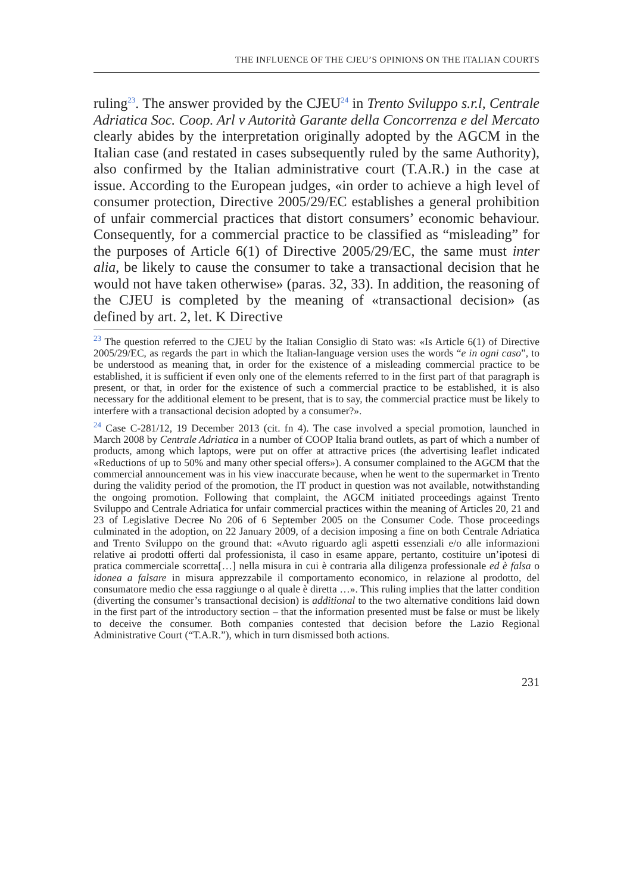THE INFLUENCE OF THE CJEU’S OPINIONS ON THE ITALIAN COURTS
ruling<sup>23</sup>. The answer provided by the CJEU<sup>24</sup> in Trento Sviluppo s.r.l, Centrale Adriatica Soc. Coop. Arl v Autorità Garante della Concorrenza e del Mercato clearly abides by the interpretation originally adopted by the AGCM in the Italian case (and restated in cases subsequently ruled by the same Authority), also confirmed by the Italian administrative court (T.A.R.) in the case at issue. According to the European judges, «in order to achieve a high level of consumer protection, Directive 2005/29/EC establishes a general prohibition of unfair commercial practices that distort consumers’ economic behaviour. Consequently, for a commercial practice to be classified as “misleading” for the purposes of Article 6(1) of Directive 2005/29/EC, the same must inter alia, be likely to cause the consumer to take a transactional decision that he would not have taken otherwise» (paras. 32, 33). In addition, the reasoning of the CJEU is completed by the meaning of «transactional decision» (as defined by art. 2, let. K Directive
<sup>23</sup> The question referred to the CJEU by the Italian Consiglio di Stato was: «Is Article 6(1) of Directive 2005/29/EC, as regards the part in which the Italian-language version uses the words “e in ogni caso”, to be understood as meaning that, in order for the existence of a misleading commercial practice to be established, it is sufficient if even only one of the elements referred to in the first part of that paragraph is present, or that, in order for the existence of such a commercial practice to be established, it is also necessary for the additional element to be present, that is to say, the commercial practice must be likely to interfere with a transactional decision adopted by a consumer?».
<sup>24</sup> Case C-281/12, 19 December 2013 (cit. fn 4). The case involved a special promotion, launched in March 2008 by Centrale Adriatica in a number of COOP Italia brand outlets, as part of which a number of products, among which laptops, were put on offer at attractive prices (the advertising leaflet indicated «Reductions of up to 50% and many other special offers»). A consumer complained to the AGCM that the commercial announcement was in his view inaccurate because, when he went to the supermarket in Trento during the validity period of the promotion, the IT product in question was not available, notwithstanding the ongoing promotion. Following that complaint, the AGCM initiated proceedings against Trento Sviluppo and Centrale Adriatica for unfair commercial practices within the meaning of Articles 20, 21 and 23 of Legislative Decree No 206 of 6 September 2005 on the Consumer Code. Those proceedings culminated in the adoption, on 22 January 2009, of a decision imposing a fine on both Centrale Adriatica and Trento Sviluppo on the ground that: «Avuto riguardo agli aspetti essenziali e/o alle informazioni relative ai prodotti offerti dal professionista, il caso in esame appare, pertanto, costituire un’ipotesi di pratica commerciale scorretta[…] nella misura in cui è contraria alla diligenza professionale ed è falsa o idonea a falsare in misura apprezzabile il comportamento economico, in relazione al prodotto, del consumatore medio che essa raggiunge o al quale è diretta …». This ruling implies that the latter condition (diverting the consumer’s transactional decision) is additional to the two alternative conditions laid down in the first part of the introductory section – that the information presented must be false or must be likely to deceive the consumer. Both companies contested that decision before the Lazio Regional Administrative Court (“T.A.R.”), which in turn dismissed both actions.
231